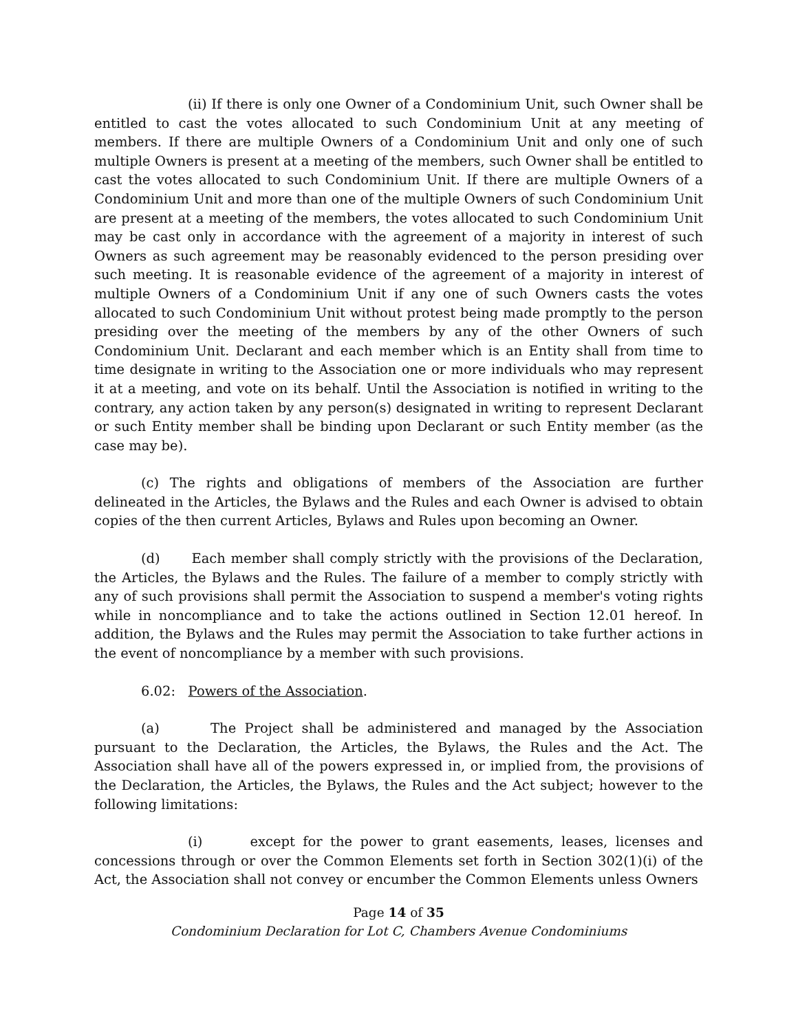(ii) If there is only one Owner of a Condominium Unit, such Owner shall be entitled to cast the votes allocated to such Condominium Unit at any meeting of members. If there are multiple Owners of a Condominium Unit and only one of such multiple Owners is present at a meeting of the members, such Owner shall be entitled to cast the votes allocated to such Condominium Unit. If there are multiple Owners of a Condominium Unit and more than one of the multiple Owners of such Condominium Unit are present at a meeting of the members, the votes allocated to such Condominium Unit may be cast only in accordance with the agreement of a majority in interest of such Owners as such agreement may be reasonably evidenced to the person presiding over such meeting. It is reasonable evidence of the agreement of a majority in interest of multiple Owners of a Condominium Unit if any one of such Owners casts the votes allocated to such Condominium Unit without protest being made promptly to the person presiding over the meeting of the members by any of the other Owners of such Condominium Unit. Declarant and each member which is an Entity shall from time to time designate in writing to the Association one or more individuals who may represent it at a meeting, and vote on its behalf. Until the Association is notified in writing to the contrary, any action taken by any person(s) designated in writing to represent Declarant or such Entity member shall be binding upon Declarant or such Entity member (as the case may be).
(c) The rights and obligations of members of the Association are further delineated in the Articles, the Bylaws and the Rules and each Owner is advised to obtain copies of the then current Articles, Bylaws and Rules upon becoming an Owner.
(d) Each member shall comply strictly with the provisions of the Declaration, the Articles, the Bylaws and the Rules. The failure of a member to comply strictly with any of such provisions shall permit the Association to suspend a member's voting rights while in noncompliance and to take the actions outlined in Section 12.01 hereof. In addition, the Bylaws and the Rules may permit the Association to take further actions in the event of noncompliance by a member with such provisions.
6.02: Powers of the Association.
(a) The Project shall be administered and managed by the Association pursuant to the Declaration, the Articles, the Bylaws, the Rules and the Act. The Association shall have all of the powers expressed in, or implied from, the provisions of the Declaration, the Articles, the Bylaws, the Rules and the Act subject; however to the following limitations:
(i) except for the power to grant easements, leases, licenses and concessions through or over the Common Elements set forth in Section 302(1)(i) of the Act, the Association shall not convey or encumber the Common Elements unless Owners
Page 14 of 35
Condominium Declaration for Lot C, Chambers Avenue Condominiums